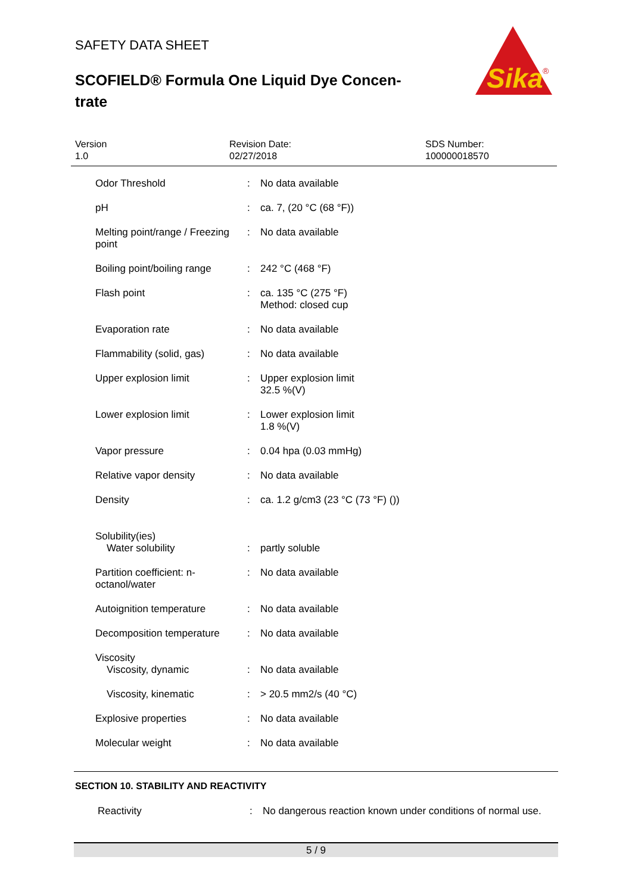SAFETY DATA SHEET
SCOFIELD® Formula One Liquid Dye Concen-trate
Sika
®
Version
1.0
Revision Date:
02/27/2018
SDS Number:
100000018570
| Odor Threshold | : | No data available |
| pH | : | ca. 7, (20 °C (68 °F)) |
| Melting point/range / Freezing point | : | No data available |
| Boiling point/boiling range | : | 242 °C (468 °F) |
| Flash point | : | ca. 135 °C (275 °F) Method: closed cup |
| Evaporation rate | : | No data available |
| Flammability (solid, gas) | : | No data available |
| Upper explosion limit | : | Upper explosion limit 32.5 %(V) |
| Lower explosion limit | : | Lower explosion limit 1.8 %(V) |
| Vapor pressure | : | 0.04 hpa (0.03 mmHg) |
| Relative vapor density | : | No data available |
| Density | : | ca. 1.2 g/cm3 (23 °C (73 °F) ()) |
| Solubility(ies) Water solubility | : | partly soluble |
| Partition coefficient: n-octanol/water | : | No data available |
| Autoignition temperature | : | No data available |
| Decomposition temperature | : | No data available |
| Viscosity Viscosity, dynamic | : | No data available |
| Viscosity, kinematic | : | > 20.5 mm2/s (40 °C) |
| Explosive properties | : | No data available |
| Molecular weight | : | No data available |
SECTION 10. STABILITY AND REACTIVITY
Reactivity : No dangerous reaction known under conditions of normal use.
5 / 9